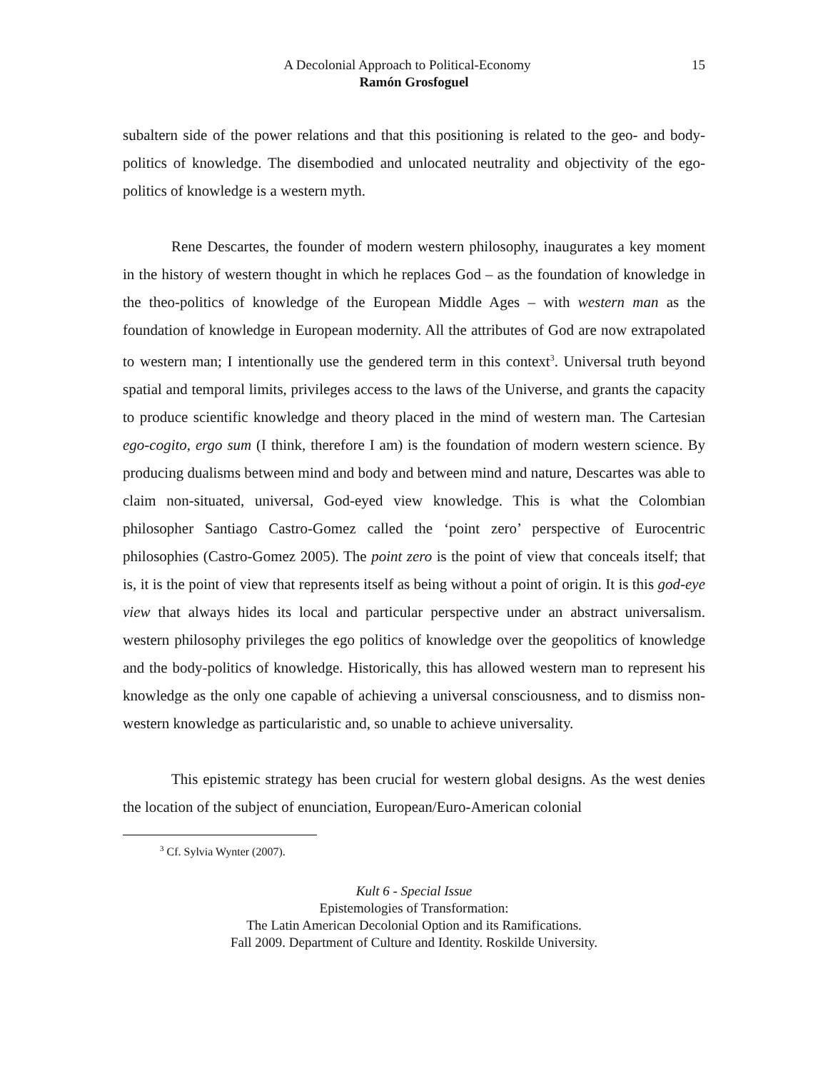A Decolonial Approach to Political-Economy
15
Ramón Grosfoguel
subaltern side of the power relations and that this positioning is related to the geo- and body-politics of knowledge. The disembodied and unlocated neutrality and objectivity of the ego-politics of knowledge is a western myth.
Rene Descartes, the founder of modern western philosophy, inaugurates a key moment in the history of western thought in which he replaces God – as the foundation of knowledge in the theo-politics of knowledge of the European Middle Ages – with western man as the foundation of knowledge in European modernity. All the attributes of God are now extrapolated to western man; I intentionally use the gendered term in this context<sup>3</sup>. Universal truth beyond spatial and temporal limits, privileges access to the laws of the Universe, and grants the capacity to produce scientific knowledge and theory placed in the mind of western man. The Cartesian ego-cogito, ergo sum (I think, therefore I am) is the foundation of modern western science. By producing dualisms between mind and body and between mind and nature, Descartes was able to claim non-situated, universal, God-eyed view knowledge. This is what the Colombian philosopher Santiago Castro-Gomez called the ‘point zero’ perspective of Eurocentric philosophies (Castro-Gomez 2005). The point zero is the point of view that conceals itself; that is, it is the point of view that represents itself as being without a point of origin. It is this god-eye view that always hides its local and particular perspective under an abstract universalism. western philosophy privileges the ego politics of knowledge over the geopolitics of knowledge and the body-politics of knowledge. Historically, this has allowed western man to represent his knowledge as the only one capable of achieving a universal consciousness, and to dismiss non-western knowledge as particularistic and, so unable to achieve universality.
This epistemic strategy has been crucial for western global designs. As the west denies the location of the subject of enunciation, European/Euro-American colonial
<sup>3</sup> Cf. Sylvia Wynter (2007).
Kult 6 - Special Issue
Epistemologies of Transformation:
The Latin American Decolonial Option and its Ramifications.
Fall 2009. Department of Culture and Identity. Roskilde University.